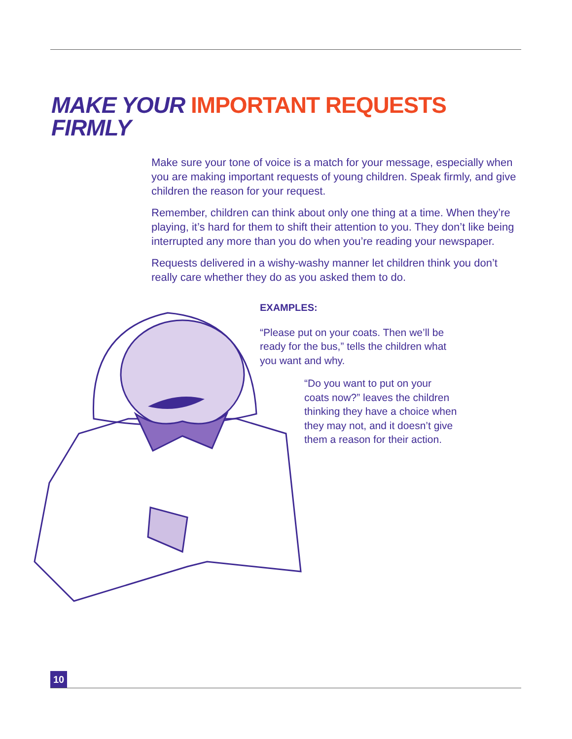MAKE YOUR IMPORTANT REQUESTS
FIRMLY
Make sure your tone of voice is a match for your message, especially when you are making important requests of young children. Speak firmly, and give children the reason for your request.
Remember, children can think about only one thing at a time. When they’re playing, it’s hard for them to shift their attention to you. They don’t like being interrupted any more than you do when you’re reading your newspaper.
Requests delivered in a wishy-washy manner let children think you don’t really care whether they do as you asked them to do.
EXAMPLES:
“Please put on your coats. Then we’ll be ready for the bus,” tells the children what you want and why.
“Do you want to put on your coats now?” leaves the children thinking they have a choice when they may not, and it doesn’t give them a reason for their action.
10